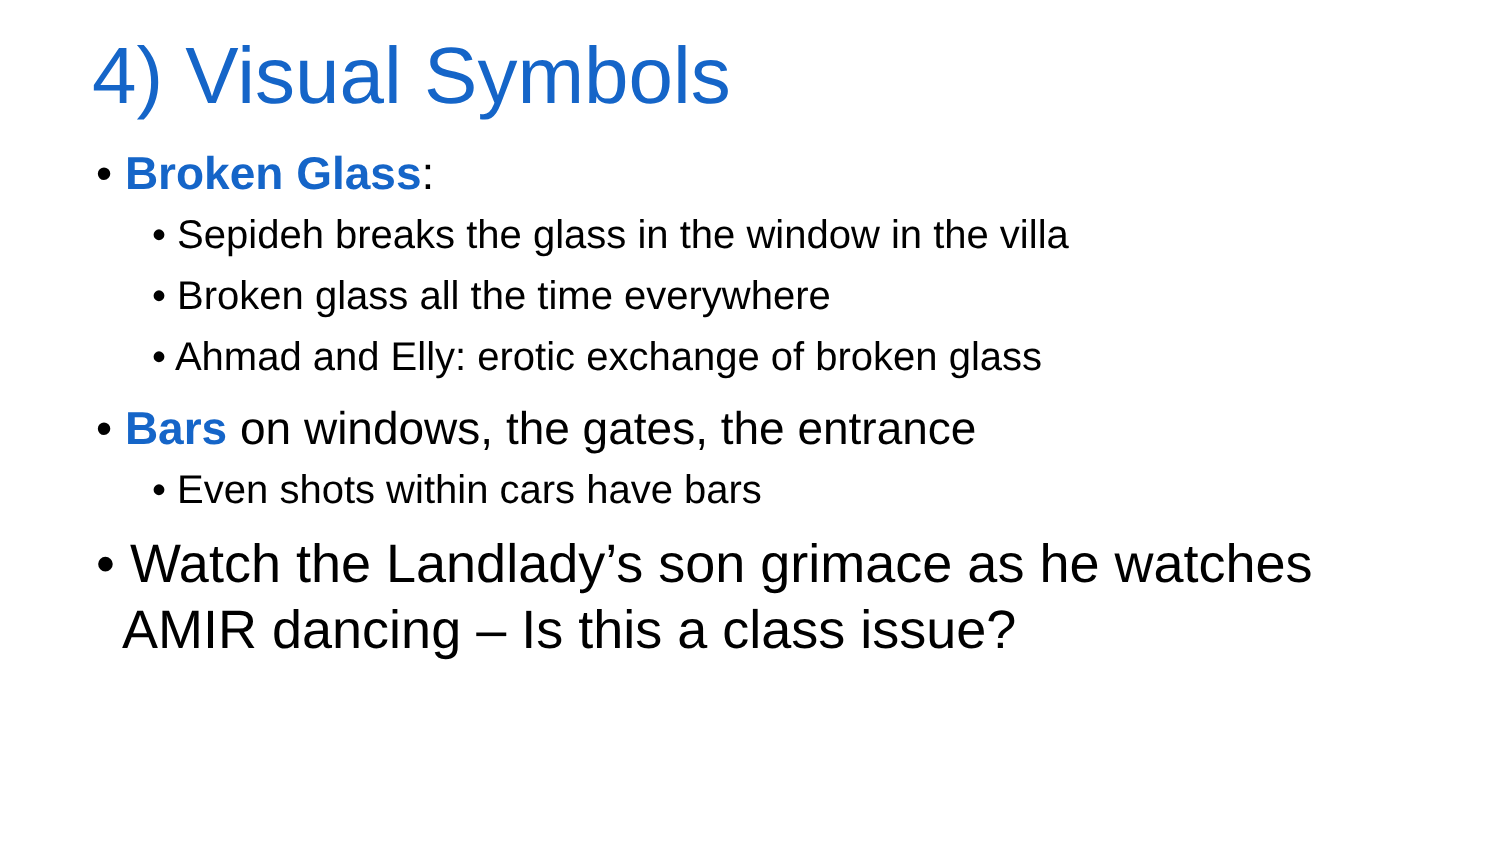4) Visual Symbols
• Broken Glass:
• Sepideh breaks the glass in the window in the villa
• Broken glass all the time everywhere
• Ahmad and Elly: erotic exchange of broken glass
• Bars on windows, the gates, the entrance
• Even shots within cars have bars
• Watch the Landlady’s son grimace as he watches AMIR dancing – Is this a class issue?